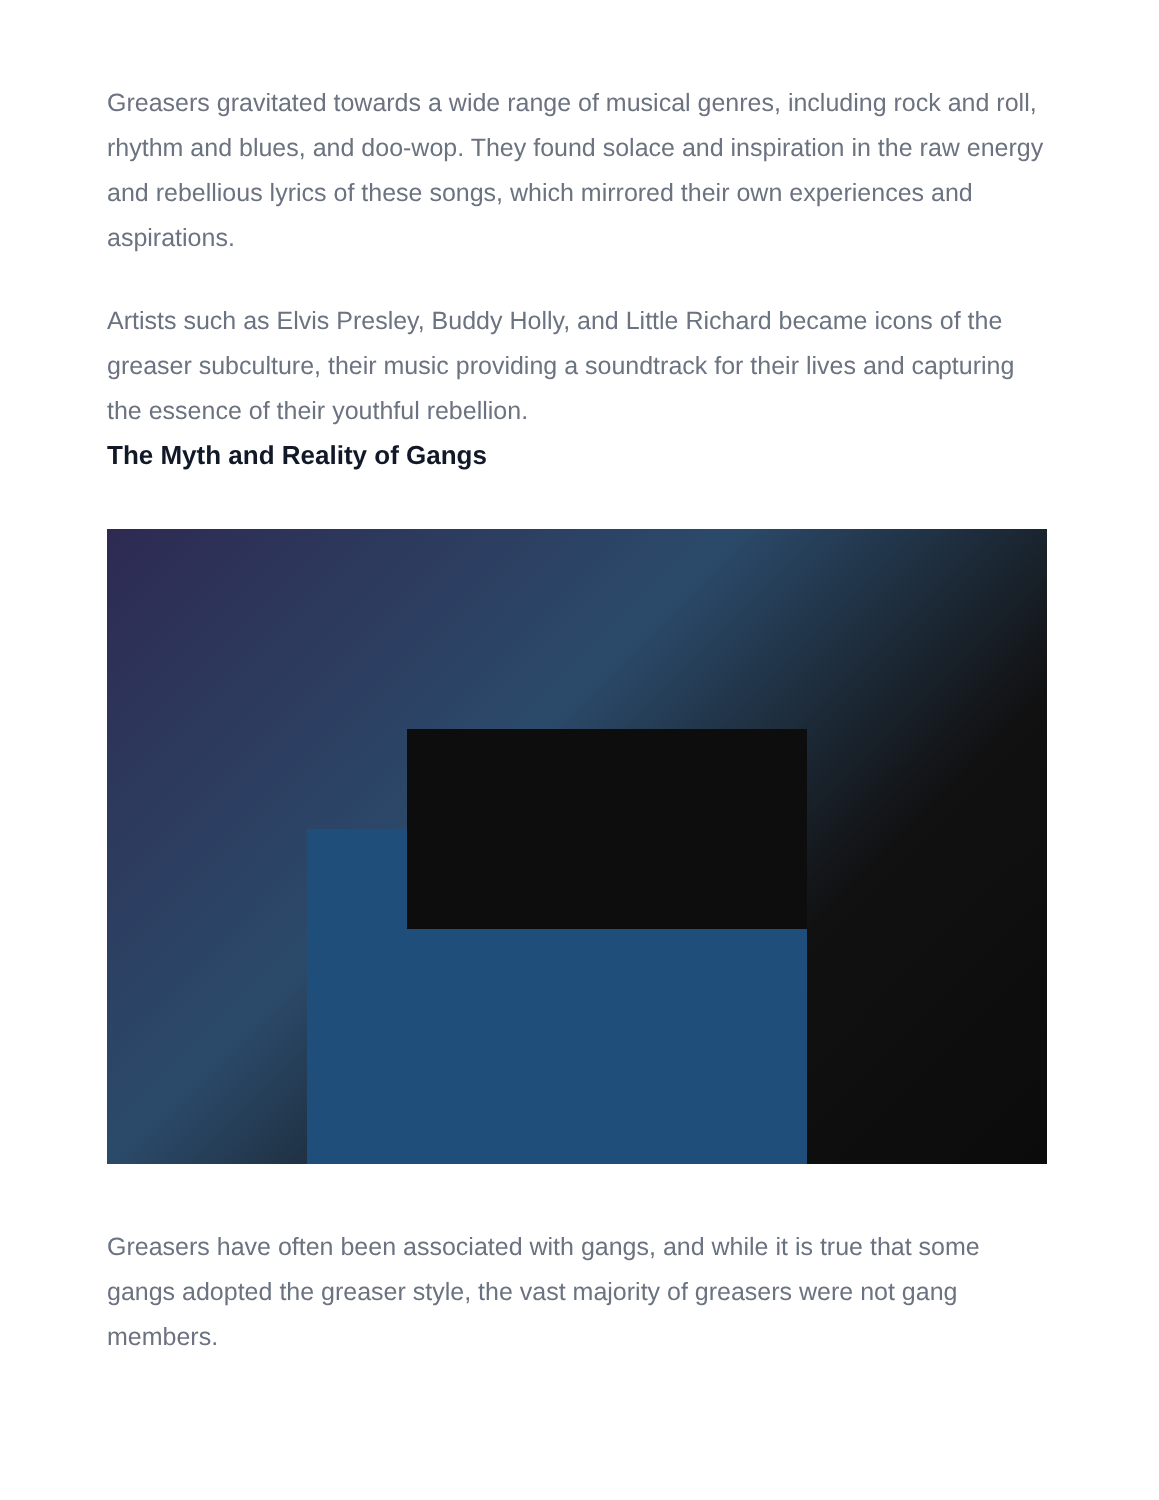Greasers gravitated towards a wide range of musical genres, including rock and roll, rhythm and blues, and doo-wop. They found solace and inspiration in the raw energy and rebellious lyrics of these songs, which mirrored their own experiences and aspirations.
Artists such as Elvis Presley, Buddy Holly, and Little Richard became icons of the greaser subculture, their music providing a soundtrack for their lives and capturing the essence of their youthful rebellion.
The Myth and Reality of Gangs
Greasers have often been associated with gangs, and while it is true that some gangs adopted the greaser style, the vast majority of greasers were not gang members.